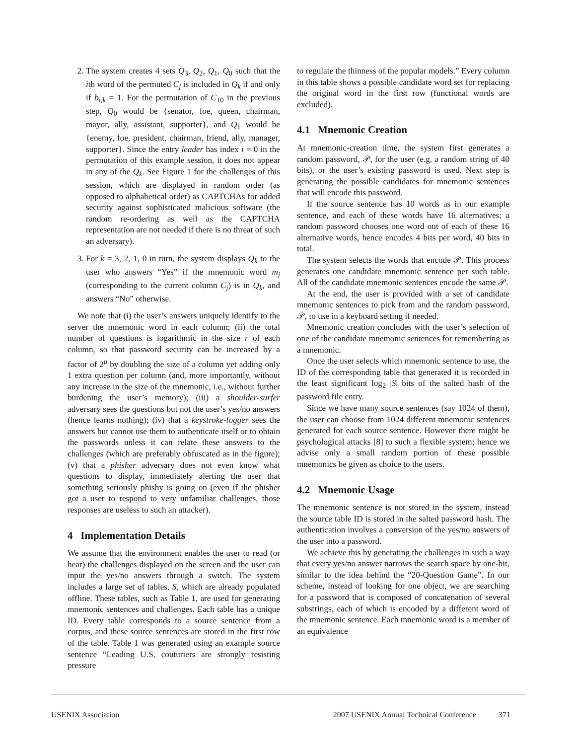2. The system creates 4 sets Q<sub>3</sub>, Q<sub>2</sub>, Q<sub>1</sub>, Q<sub>0</sub> such that the ith word of the permuted C<sub>j</sub> is included in Q<sub>k</sub> if and only if b<sub>i,k</sub> = 1. For the permutation of C<sub>10</sub> in the previous step, Q<sub>0</sub> would be {senator, foe, queen, chairman, mayor, ally, assistant, supporter}, and Q<sub>1</sub> would be {enemy, foe, president, chairman, friend, ally, manager, supporter}. Since the entry leader has index i = 0 in the permutation of this example session, it does not appear in any of the Q<sub>k</sub>. See Figure 1 for the challenges of this session, which are displayed in random order (as opposed to alphabetical order) as CAPTCHAs for added security against sophisticated malicious software (the random re-ordering as well as the CAPTCHA representation are not needed if there is no threat of such an adversary).
3. For k = 3, 2, 1, 0 in turn, the system displays Q<sub>k</sub> to the user who answers “Yes” if the mnemonic word m<sub>j</sub> (corresponding to the current column C<sub>j</sub>) is in Q<sub>k</sub>, and answers “No” otherwise.
We note that (i) the user’s answers uniquely identify to the server the mnemonic word in each column; (ii) the total number of questions is logarithmic in the size r of each column, so that password security can be increased by a factor of 2<sup>μ</sup> by doubling the size of a column yet adding only 1 extra question per column (and, more importantly, without any increase in the size of the mnemonic, i.e., without further burdening the user’s memory); (iii) a shoulder-surfer adversary sees the questions but not the user’s yes/no answers (hence learns nothing); (iv) that a keystroke-logger sees the answers but cannot use them to authenticate itself or to obtain the passwords unless it can relate these answers to the challenges (which are preferably obfuscated as in the figure); (v) that a phisher adversary does not even know what questions to display, immediately alerting the user that something seriously phishy is going on (even if the phisher got a user to respond to very unfamiliar challenges, those responses are useless to such an attacker).
4 Implementation Details
We assume that the environment enables the user to read (or hear) the challenges displayed on the screen and the user can input the yes/no answers through a switch. The system includes a large set of tables, S, which are already populated offline. These tables, such as Table 1, are used for generating mnemonic sentences and challenges. Each table has a unique ID. Every table corresponds to a source sentence from a corpus, and these source sentences are stored in the first row of the table. Table 1 was generated using an example source sentence “Leading U.S. couturiers are strongly resisting pressure
to regulate the thinness of the popular models.” Every column in this table shows a possible candidate word set for replacing the original word in the first row (functional words are excluded).
4.1 Mnemonic Creation
At mnemonic-creation time, the system first generates a random password, 𝒫, for the user (e.g. a random string of 40 bits), or the user’s existing password is used. Next step is generating the possible candidates for mnemonic sentences that will encode this password.
If the source sentence has 10 words as in our example sentence, and each of these words have 16 alternatives; a random password chooses one word out of each of these 16 alternative words, hence encodes 4 bits per word, 40 bits in total.
The system selects the words that encode 𝒫. This process generates one candidate mnemonic sentence per such table. All of the candidate mnemonic sentences encode the same 𝒫.
At the end, the user is provided with a set of candidate mnemonic sentences to pick from and the random password, 𝒫, to use in a keyboard setting if needed.
Mnemonic creation concludes with the user’s selection of one of the candidate mnemonic sentences for remembering as a mnemonic.
Once the user selects which mnemonic sentence to use, the ID of the corresponding table that generated it is recorded in the least significant log<sub>2</sub> |S| bits of the salted hash of the password file entry.
Since we have many source sentences (say 1024 of them), the user can choose from 1024 different mnemonic sentences generated for each source sentence. However there might be psychological attacks [8] to such a flexible system; hence we advise only a small random portion of these possible mnemonics be given as choice to the users.
4.2 Mnemonic Usage
The mnemonic sentence is not stored in the system, instead the source table ID is stored in the salted password hash. The authentication involves a conversion of the yes/no answers of the user into a password.
We achieve this by generating the challenges in such a way that every yes/no answer narrows the search space by one-bit, similar to the idea behind the “20-Question Game”. In our scheme, instead of looking for one object, we are searching for a password that is composed of concatenation of several substrings, each of which is encoded by a different word of the mnemonic sentence. Each mnemonic word is a member of an equivalence
USENIX Association 2007 USENIX Annual Technical Conference 371